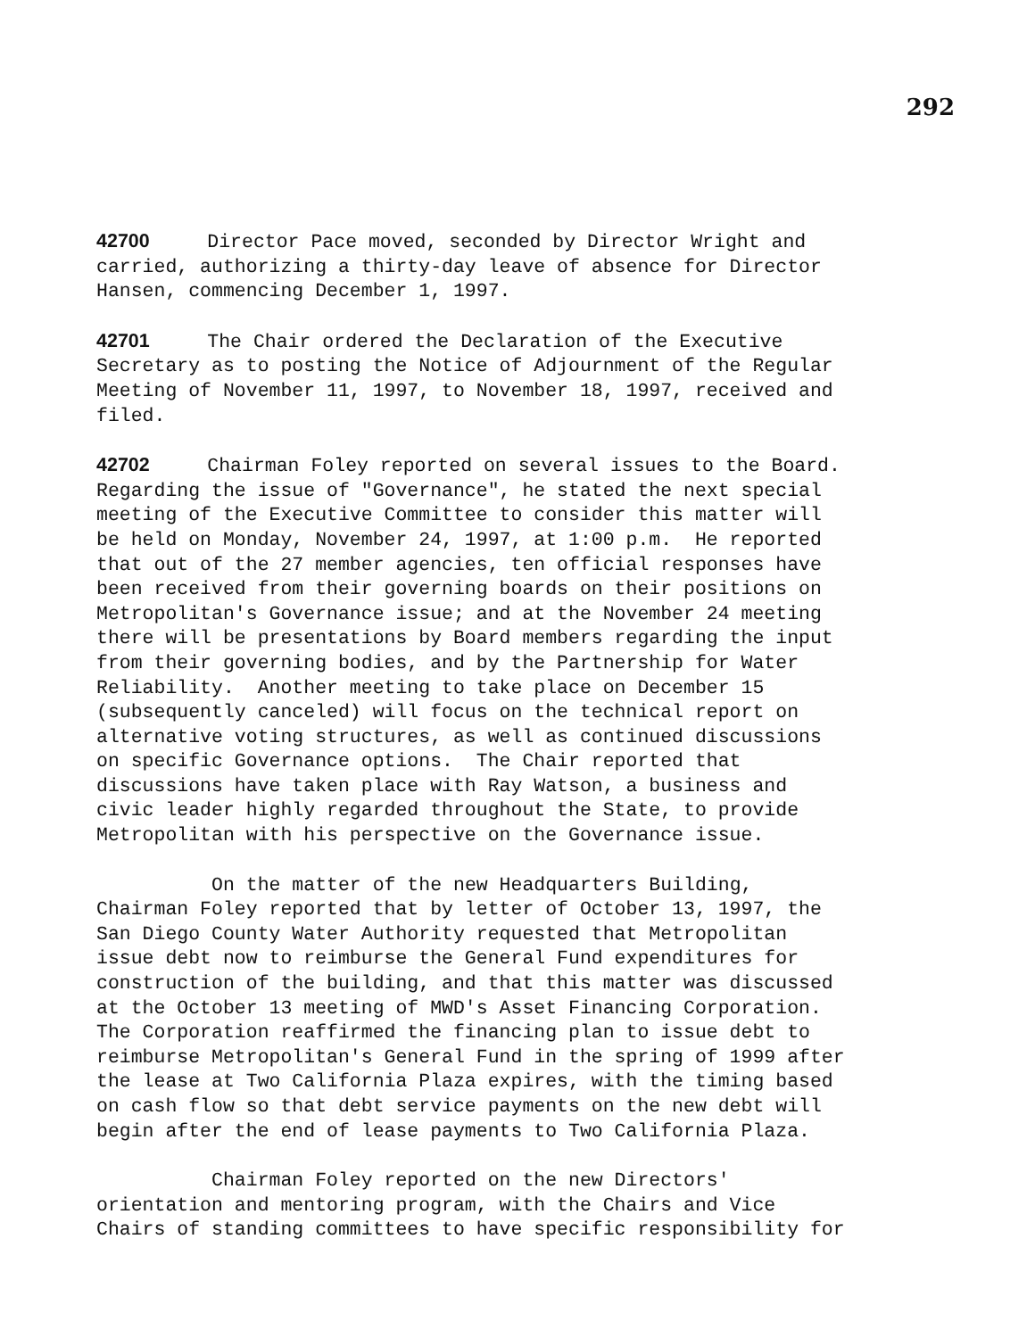292
42700 Director Pace moved, seconded by Director Wright and carried, authorizing a thirty-day leave of absence for Director Hansen, commencing December 1, 1997.
42701 The Chair ordered the Declaration of the Executive Secretary as to posting the Notice of Adjournment of the Regular Meeting of November 11, 1997, to November 18, 1997, received and filed.
42702 Chairman Foley reported on several issues to the Board. Regarding the issue of "Governance", he stated the next special meeting of the Executive Committee to consider this matter will be held on Monday, November 24, 1997, at 1:00 p.m. He reported that out of the 27 member agencies, ten official responses have been received from their governing boards on their positions on Metropolitan's Governance issue; and at the November 24 meeting there will be presentations by Board members regarding the input from their governing bodies, and by the Partnership for Water Reliability. Another meeting to take place on December 15 (subsequently canceled) will focus on the technical report on alternative voting structures, as well as continued discussions on specific Governance options. The Chair reported that discussions have taken place with Ray Watson, a business and civic leader highly regarded throughout the State, to provide Metropolitan with his perspective on the Governance issue.
On the matter of the new Headquarters Building, Chairman Foley reported that by letter of October 13, 1997, the San Diego County Water Authority requested that Metropolitan issue debt now to reimburse the General Fund expenditures for construction of the building, and that this matter was discussed at the October 13 meeting of MWD's Asset Financing Corporation. The Corporation reaffirmed the financing plan to issue debt to reimburse Metropolitan's General Fund in the spring of 1999 after the lease at Two California Plaza expires, with the timing based on cash flow so that debt service payments on the new debt will begin after the end of lease payments to Two California Plaza.
Chairman Foley reported on the new Directors' orientation and mentoring program, with the Chairs and Vice Chairs of standing committees to have specific responsibility for